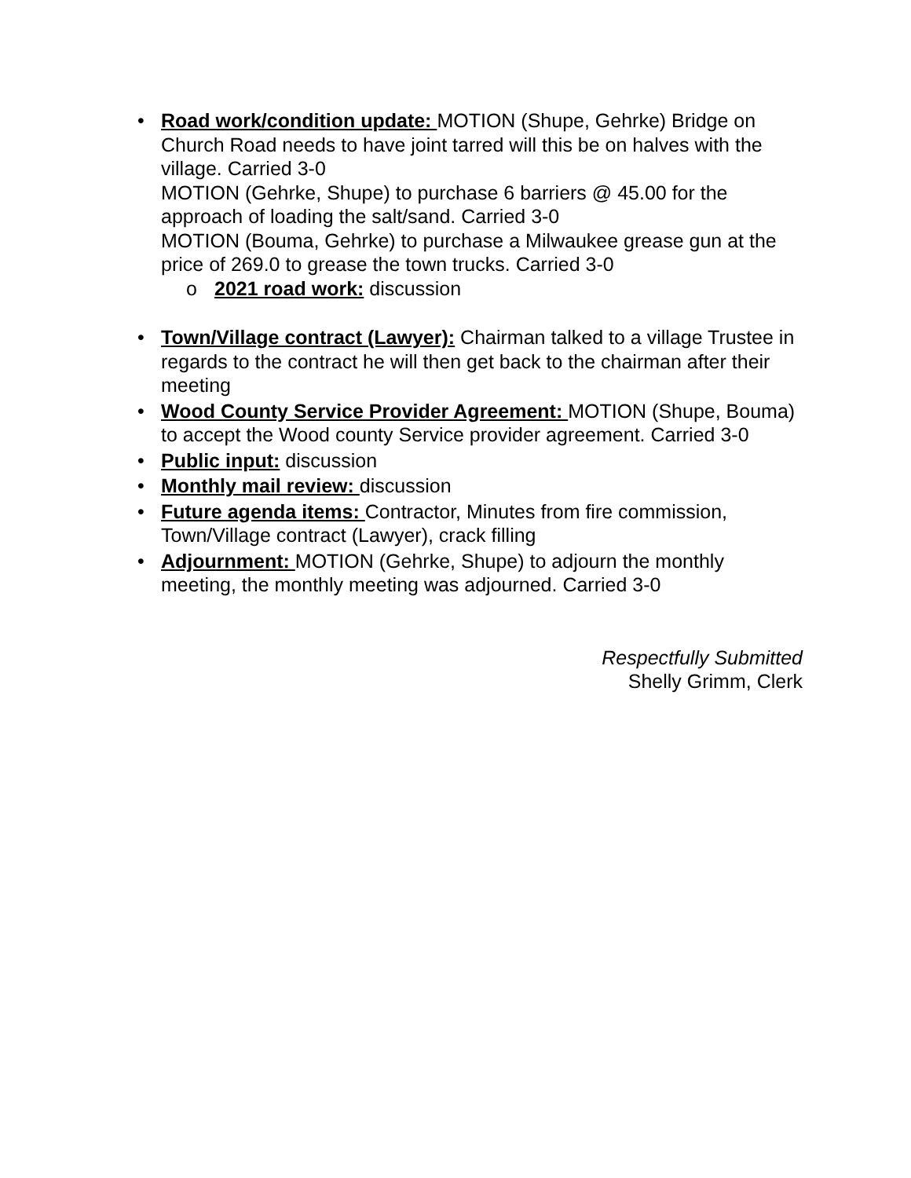• Road work/condition update: MOTION (Shupe, Gehrke) Bridge on Church Road needs to have joint tarred will this be on halves with the village. Carried 3-0
MOTION (Gehrke, Shupe) to purchase 6 barriers @ 45.00 for the approach of loading the salt/sand. Carried 3-0
MOTION (Bouma, Gehrke) to purchase a Milwaukee grease gun at the price of 269.0 to grease the town trucks. Carried 3-0
o 2021 road work: discussion
• Town/Village contract (Lawyer): Chairman talked to a village Trustee in regards to the contract he will then get back to the chairman after their meeting
• Wood County Service Provider Agreement: MOTION (Shupe, Bouma) to accept the Wood county Service provider agreement. Carried 3-0
• Public input: discussion
• Monthly mail review: discussion
• Future agenda items: Contractor, Minutes from fire commission, Town/Village contract (Lawyer), crack filling
• Adjournment: MOTION (Gehrke, Shupe) to adjourn the monthly meeting, the monthly meeting was adjourned. Carried 3-0
Respectfully Submitted
Shelly Grimm, Clerk